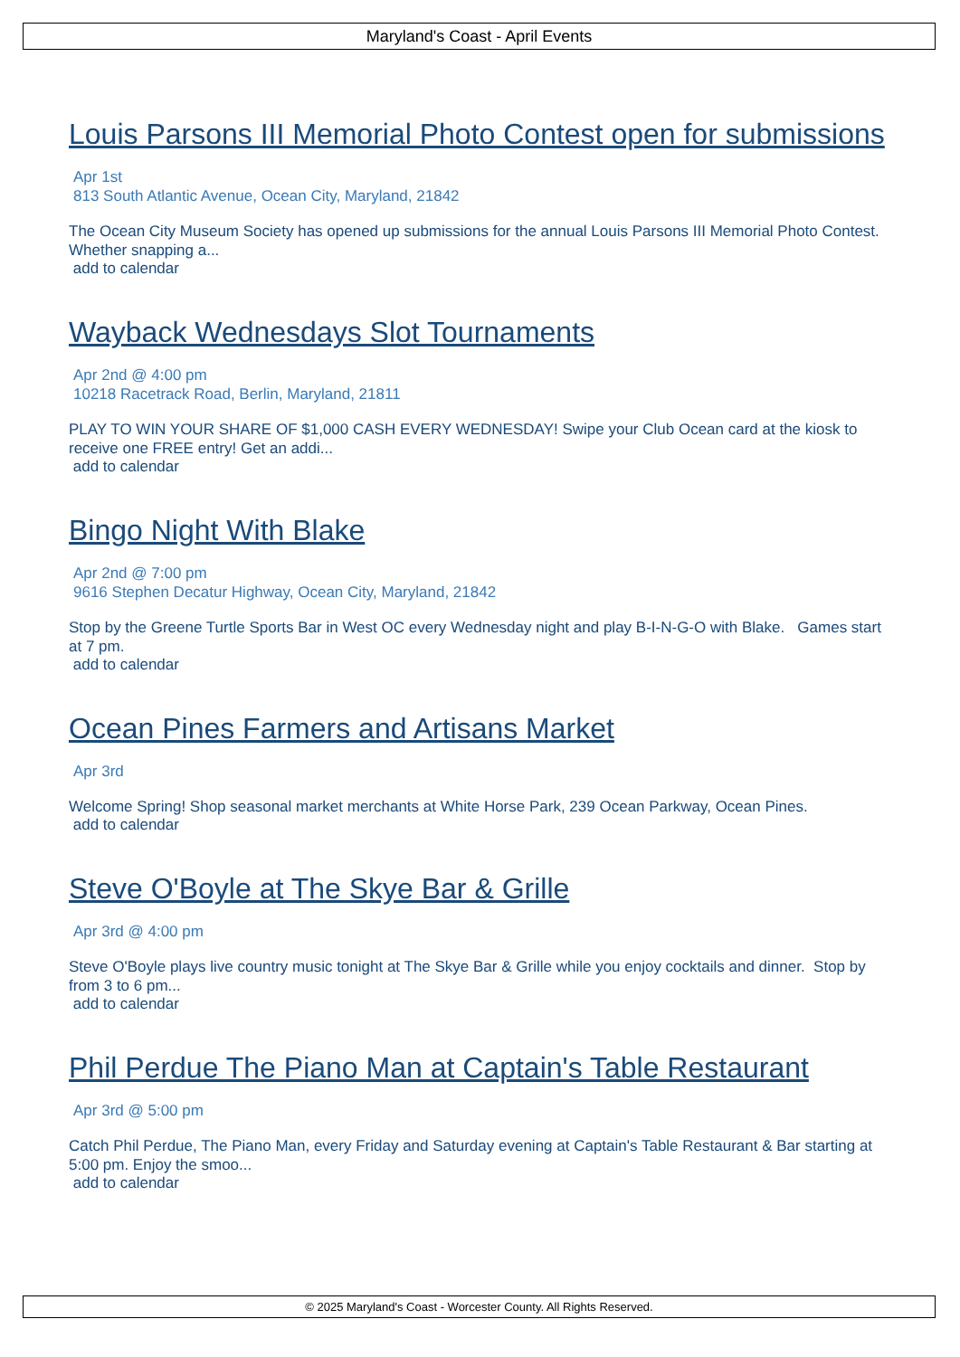Maryland's Coast - April Events
Louis Parsons III Memorial Photo Contest open for submissions
Apr 1st
813 South Atlantic Avenue, Ocean City, Maryland, 21842
The Ocean City Museum Society has opened up submissions for the annual Louis Parsons III Memorial Photo Contest. Whether snapping a...
add to calendar
Wayback Wednesdays Slot Tournaments
Apr 2nd @ 4:00 pm
10218 Racetrack Road, Berlin, Maryland, 21811
PLAY TO WIN YOUR SHARE OF $1,000 CASH EVERY WEDNESDAY! Swipe your Club Ocean card at the kiosk to receive one FREE entry! Get an addi...
add to calendar
Bingo Night With Blake
Apr 2nd @ 7:00 pm
9616 Stephen Decatur Highway, Ocean City, Maryland, 21842
Stop by the Greene Turtle Sports Bar in West OC every Wednesday night and play B-I-N-G-O with Blake. Games start at 7 pm.
add to calendar
Ocean Pines Farmers and Artisans Market
Apr 3rd
Welcome Spring! Shop seasonal market merchants at White Horse Park, 239 Ocean Parkway, Ocean Pines.
add to calendar
Steve O'Boyle at The Skye Bar & Grille
Apr 3rd @ 4:00 pm
Steve O'Boyle plays live country music tonight at The Skye Bar & Grille while you enjoy cocktails and dinner. Stop by from 3 to 6 pm...
add to calendar
Phil Perdue The Piano Man at Captain's Table Restaurant
Apr 3rd @ 5:00 pm
Catch Phil Perdue, The Piano Man, every Friday and Saturday evening at Captain's Table Restaurant & Bar starting at 5:00 pm. Enjoy the smoo...
add to calendar
© 2025 Maryland's Coast - Worcester County. All Rights Reserved.